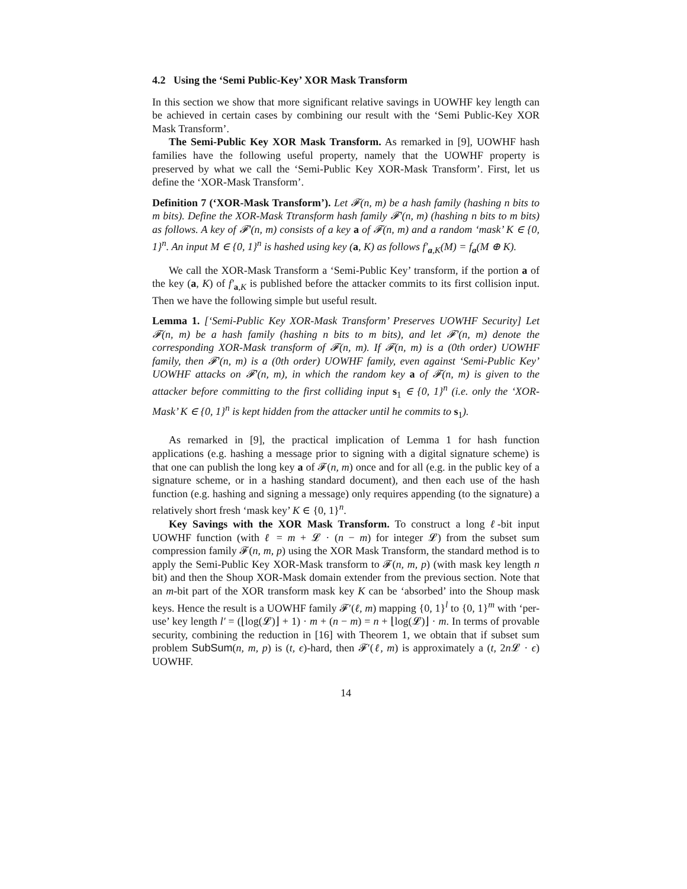4.2 Using the ‘Semi Public-Key’ XOR Mask Transform
In this section we show that more significant relative savings in UOWHF key length can be achieved in certain cases by combining our result with the ‘Semi Public-Key XOR Mask Transform’.
The Semi-Public Key XOR Mask Transform. As remarked in [9], UOWHF hash families have the following useful property, namely that the UOWHF property is preserved by what we call the ‘Semi-Public Key XOR-Mask Transform’. First, let us define the ‘XOR-Mask Transform’.
Definition 7 (‘XOR-Mask Transform’). Let 𝓕(n, m) be a hash family (hashing n bits to m bits). Define the XOR-Mask Ttransform hash family 𝓕′(n, m) (hashing n bits to m bits) as follows. A key of 𝓕′(n, m) consists of a key a of 𝓕(n, m) and a random ‘mask’ K ∈ {0, 1}<sup>n</sup>. An input M ∈ {0, 1}<sup>n</sup> is hashed using key (a, K) as follows f′<sub>a,K</sub>(M) = f<sub>a</sub>(M ⊕ K).
We call the XOR-Mask Transform a ‘Semi-Public Key’ transform, if the portion a of the key (a, K) of f′<sub>a,K</sub> is published before the attacker commits to its first collision input. Then we have the following simple but useful result.
Lemma 1. [‘Semi-Public Key XOR-Mask Transform’ Preserves UOWHF Security] Let 𝓕(n, m) be a hash family (hashing n bits to m bits), and let 𝓕′(n, m) denote the corresponding XOR-Mask transform of 𝓕(n, m). If 𝓕(n, m) is a (0th order) UOWHF family, then 𝓕′(n, m) is a (0th order) UOWHF family, even against ‘Semi-Public Key’ UOWHF attacks on 𝓕′(n, m), in which the random key a of 𝓕(n, m) is given to the attacker before committing to the first colliding input s<sub>1</sub> ∈ {0, 1}<sup>n</sup> (i.e. only the ‘XOR-Mask’ K ∈ {0, 1}<sup>n</sup> is kept hidden from the attacker until he commits to s<sub>1</sub>).
As remarked in [9], the practical implication of Lemma 1 for hash function applications (e.g. hashing a message prior to signing with a digital signature scheme) is that one can publish the long key a of 𝓕(n, m) once and for all (e.g. in the public key of a signature scheme, or in a hashing standard document), and then each use of the hash function (e.g. hashing and signing a message) only requires appending (to the signature) a relatively short fresh ‘mask key’ K ∈ {0, 1}<sup>n</sup>.
Key Savings with the XOR Mask Transform. To construct a long ℓ-bit input UOWHF function (with ℓ = m + 𝓛 · (n − m) for integer 𝓛) from the subset sum compression family 𝓕(n, m, p) using the XOR Mask Transform, the standard method is to apply the Semi-Public Key XOR-Mask transform to 𝓕(n, m, p) (with mask key length n bit) and then the Shoup XOR-Mask domain extender from the previous section. Note that an m-bit part of the XOR transform mask key K can be ‘absorbed’ into the Shoup mask keys. Hence the result is a UOWHF family 𝓕′(ℓ, m) mapping {0, 1}<sup>l</sup> to {0, 1}<sup>m</sup> with ‘per-use’ key length l′ = (⌊log(𝓛)⌋ + 1) · m + (n − m) = n + ⌊log(𝓛)⌋ · m. In terms of provable security, combining the reduction in [16] with Theorem 1, we obtain that if subset sum problem SubSum(n, m, p) is (t, ϵ)-hard, then 𝓕′(ℓ, m) is approximately a (t, 2n 𝓛 · ϵ) UOWHF.
14